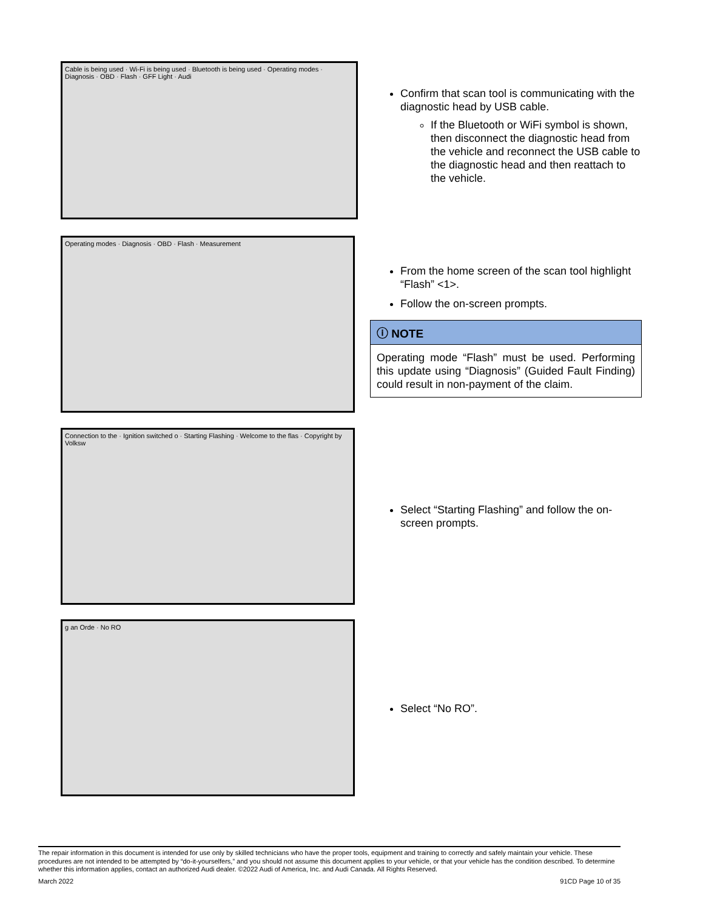Cable is being used · Wi-Fi is being used · Bluetooth is being used · Operating modes · Diagnosis · OBD · Flash · GFF Light · Audi
Confirm that scan tool is communicating with the diagnostic head by USB cable.
If the Bluetooth or WiFi symbol is shown, then disconnect the diagnostic head from the vehicle and reconnect the USB cable to the diagnostic head and then reattach to the vehicle.
Operating modes · Diagnosis · OBD · Flash · Measurement
From the home screen of the scan tool highlight “Flash” <1>.
Follow the on-screen prompts.
ⓘ NOTE
Operating mode “Flash” must be used. Performing this update using “Diagnosis” (Guided Fault Finding) could result in non-payment of the claim.
Connection to the · Ignition switched o · Starting Flashing · Welcome to the flas · Copyright by Volksw
Select “Starting Flashing” and follow the on-screen prompts.
g an Orde · No RO
Select “No RO”.
The repair information in this document is intended for use only by skilled technicians who have the proper tools, equipment and training to correctly and safely maintain your vehicle. These procedures are not intended to be attempted by “do-it-yourselfers,” and you should not assume this document applies to your vehicle, or that your vehicle has the condition described. To determine whether this information applies, contact an authorized Audi dealer. ©2022 Audi of America, Inc. and Audi Canada. All Rights Reserved.
March 2022 91CD Page 10 of 35